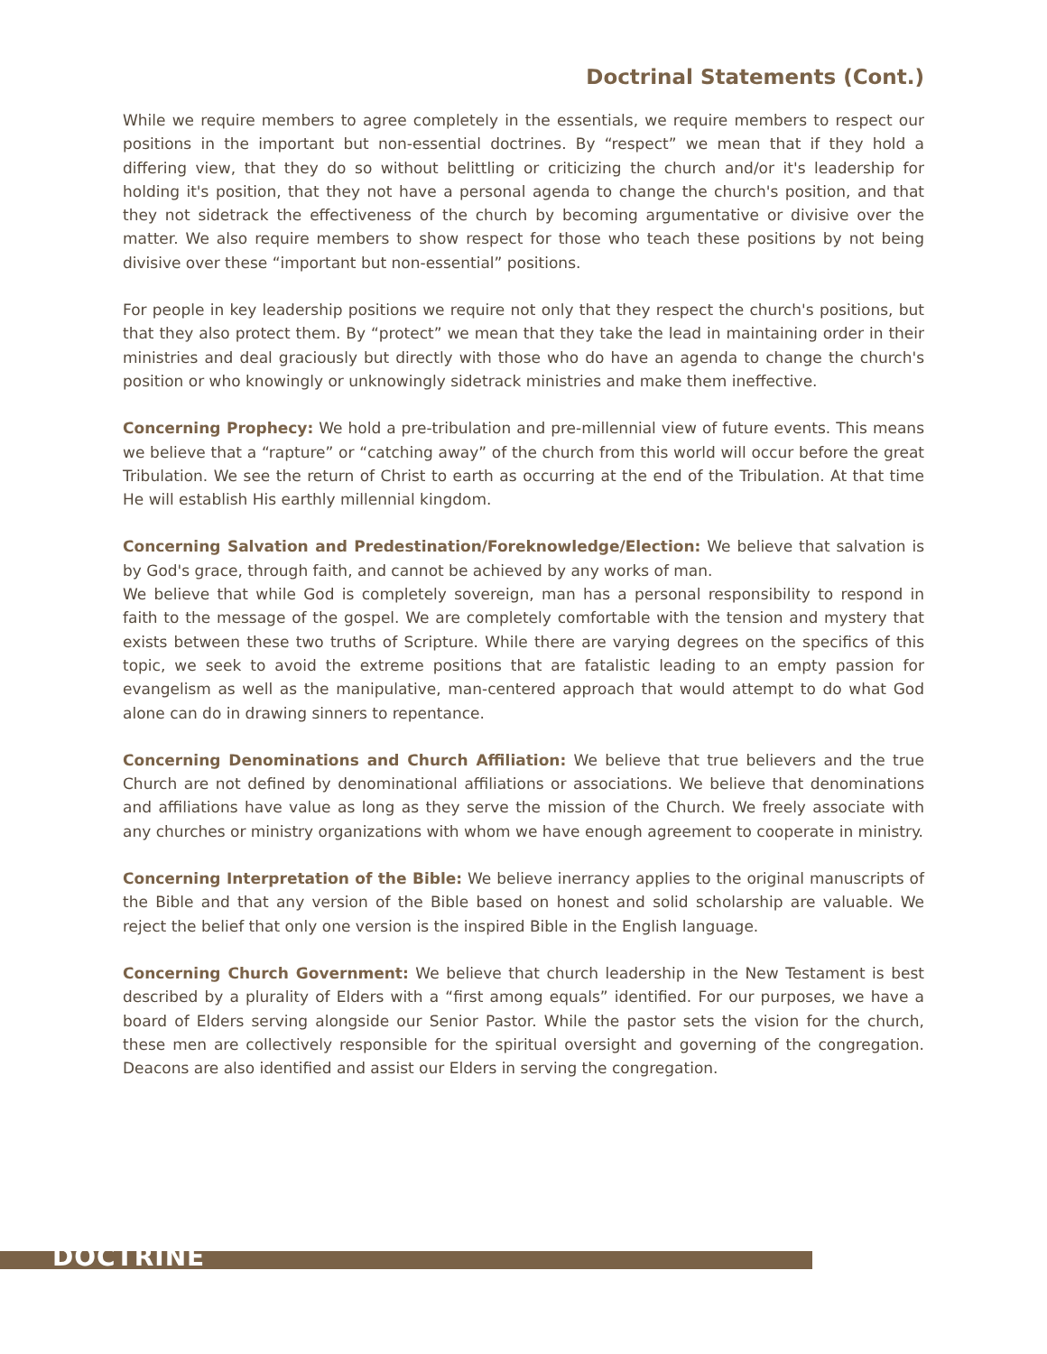Doctrinal Statements (Cont.)
While we require members to agree completely in the essentials, we require members to respect our positions in the important but non-essential doctrines. By “respect” we mean that if they hold a differing view, that they do so without belittling or criticizing the church and/or it's leadership for holding it's position, that they not have a personal agenda to change the church's position, and that they not sidetrack the effectiveness of the church by becoming argumentative or divisive over the matter. We also require members to show respect for those who teach these positions by not being divisive over these “important but non-essential” positions.
For people in key leadership positions we require not only that they respect the church's positions, but that they also protect them. By “protect” we mean that they take the lead in maintaining order in their ministries and deal graciously but directly with those who do have an agenda to change the church's position or who knowingly or unknowingly sidetrack ministries and make them ineffective.
Concerning Prophecy: We hold a pre-tribulation and pre-millennial view of future events. This means we believe that a “rapture” or “catching away” of the church from this world will occur before the great Tribulation. We see the return of Christ to earth as occurring at the end of the Tribulation. At that time He will establish His earthly millennial kingdom.
Concerning Salvation and Predestination/Foreknowledge/Election: We believe that salvation is by God's grace, through faith, and cannot be achieved by any works of man.
We believe that while God is completely sovereign, man has a personal responsibility to respond in faith to the message of the gospel. We are completely comfortable with the tension and mystery that exists between these two truths of Scripture. While there are varying degrees on the specifics of this topic, we seek to avoid the extreme positions that are fatalistic leading to an empty passion for evangelism as well as the manipulative, man-centered approach that would attempt to do what God alone can do in drawing sinners to repentance.
Concerning Denominations and Church Affiliation: We believe that true believers and the true Church are not defined by denominational affiliations or associations. We believe that denominations and affiliations have value as long as they serve the mission of the Church. We freely associate with any churches or ministry organizations with whom we have enough agreement to cooperate in ministry.
Concerning Interpretation of the Bible: We believe inerrancy applies to the original manuscripts of the Bible and that any version of the Bible based on honest and solid scholarship are valuable. We reject the belief that only one version is the inspired Bible in the English language.
Concerning Church Government: We believe that church leadership in the New Testament is best described by a plurality of Elders with a “first among equals” identified. For our purposes, we have a board of Elders serving alongside our Senior Pastor. While the pastor sets the vision for the church, these men are collectively responsible for the spiritual oversight and governing of the congregation. Deacons are also identified and assist our Elders in serving the congregation.
DOCTRINE